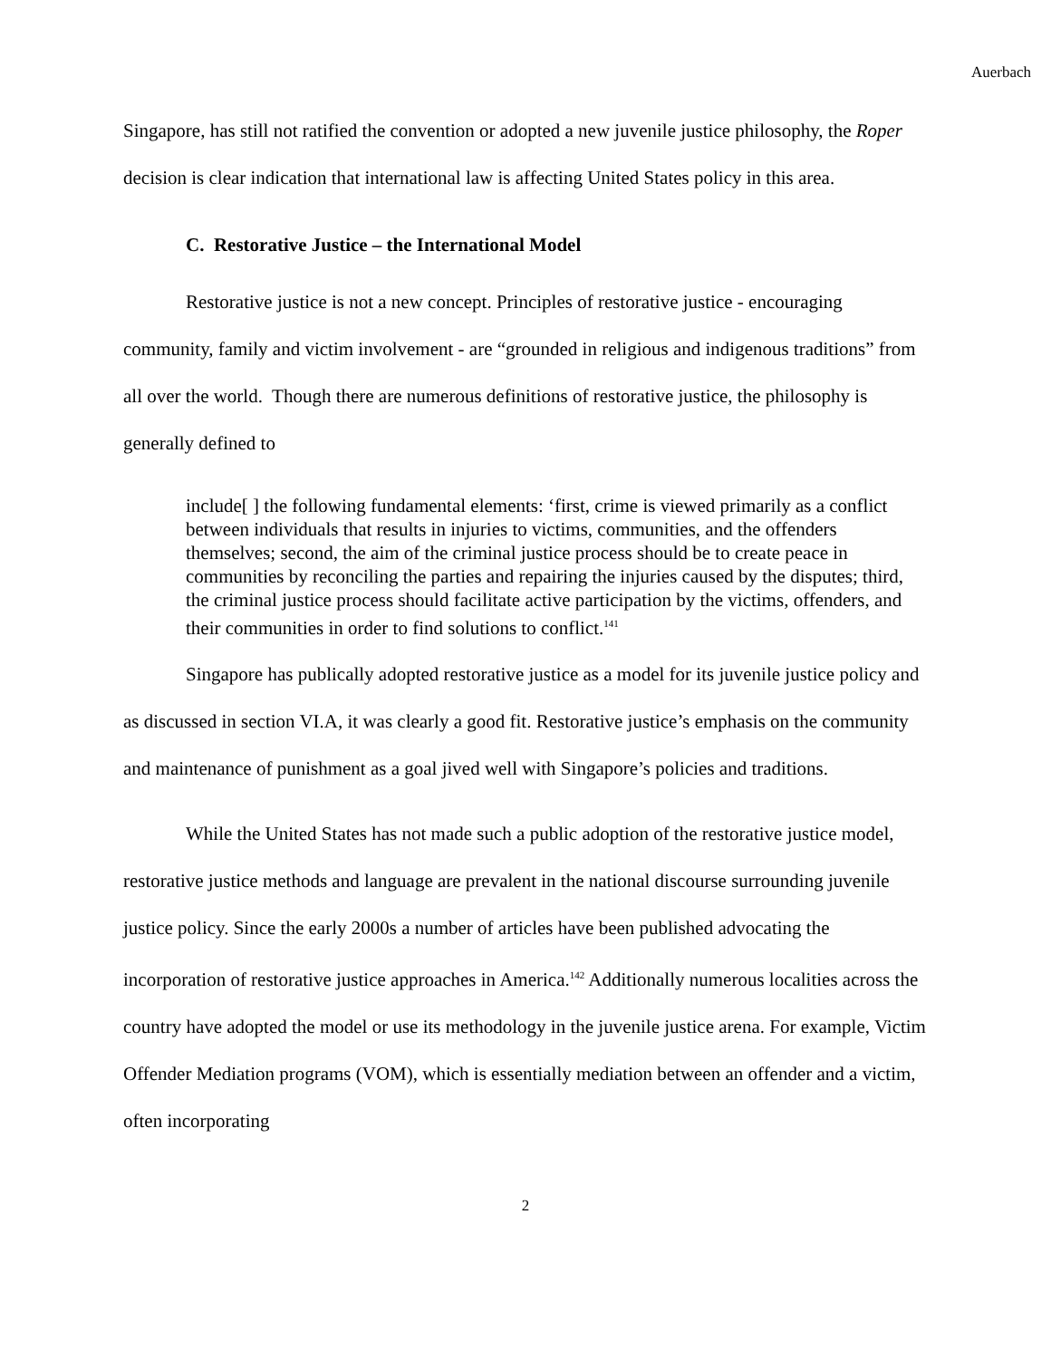Auerbach
Singapore, has still not ratified the convention or adopted a new juvenile justice philosophy, the Roper decision is clear indication that international law is affecting United States policy in this area.
C. Restorative Justice – the International Model
Restorative justice is not a new concept. Principles of restorative justice - encouraging community, family and victim involvement - are “grounded in religious and indigenous traditions” from all over the world. Though there are numerous definitions of restorative justice, the philosophy is generally defined to
include[ ] the following fundamental elements: ‘first, crime is viewed primarily as a conflict between individuals that results in injuries to victims, communities, and the offenders themselves; second, the aim of the criminal justice process should be to create peace in communities by reconciling the parties and repairing the injuries caused by the disputes; third, the criminal justice process should facilitate active participation by the victims, offenders, and their communities in order to find solutions to conflict.<sup>141</sup>
Singapore has publically adopted restorative justice as a model for its juvenile justice policy and as discussed in section VI.A, it was clearly a good fit. Restorative justice’s emphasis on the community and maintenance of punishment as a goal jived well with Singapore’s policies and traditions.
While the United States has not made such a public adoption of the restorative justice model, restorative justice methods and language are prevalent in the national discourse surrounding juvenile justice policy. Since the early 2000s a number of articles have been published advocating the incorporation of restorative justice approaches in America.<sup>142</sup> Additionally numerous localities across the country have adopted the model or use its methodology in the juvenile justice arena. For example, Victim Offender Mediation programs (VOM), which is essentially mediation between an offender and a victim, often incorporating
2